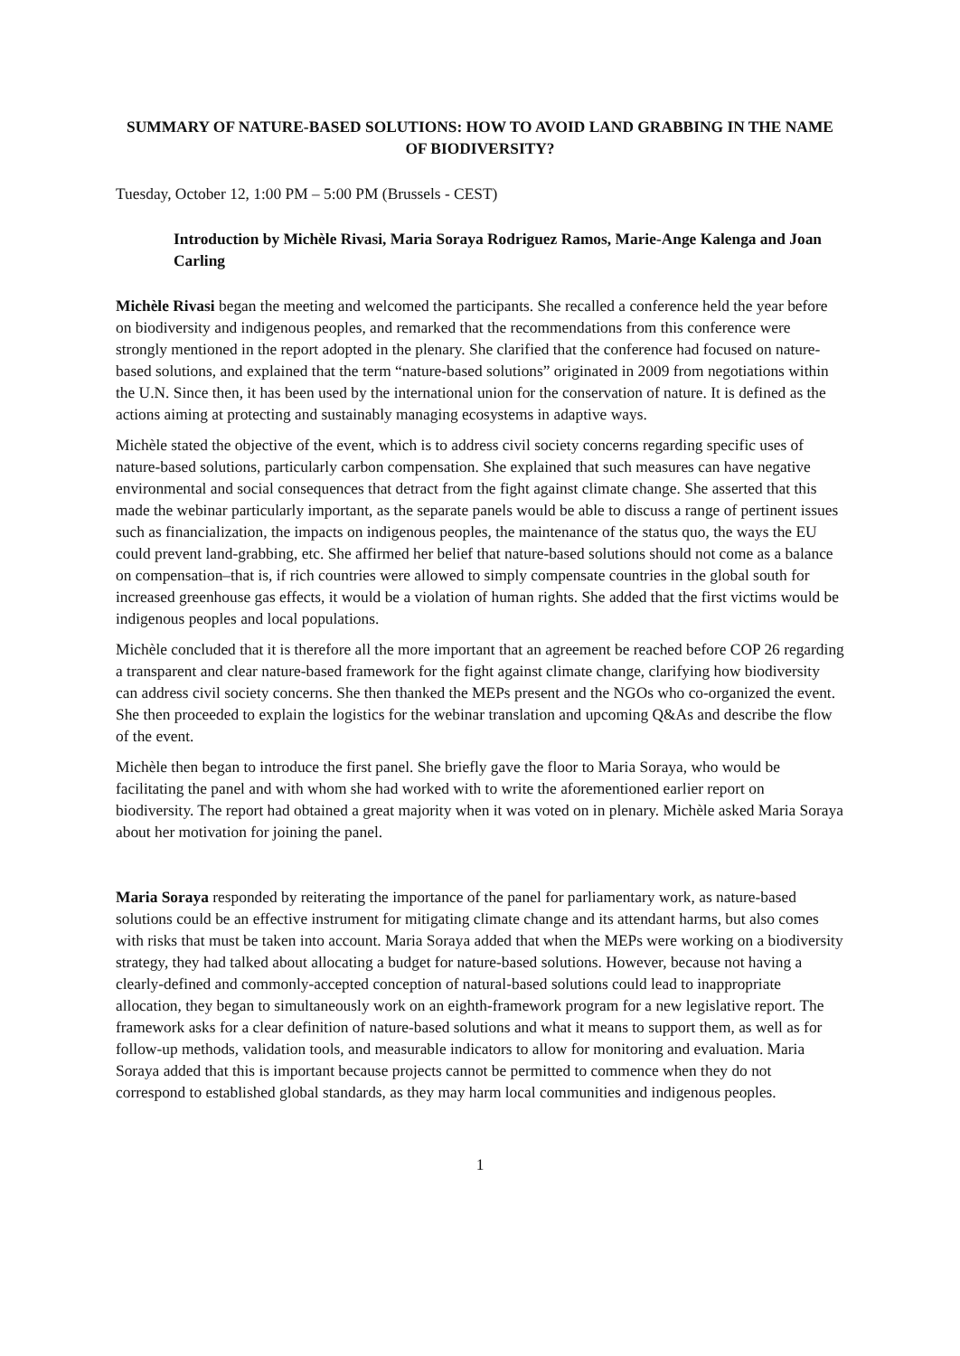SUMMARY OF NATURE-BASED SOLUTIONS: HOW TO AVOID LAND GRABBING IN THE NAME OF BIODIVERSITY?
Tuesday, October 12, 1:00 PM – 5:00 PM (Brussels - CEST)
Introduction by Michèle Rivasi, Maria Soraya Rodriguez Ramos, Marie-Ange Kalenga and Joan Carling
Michèle Rivasi began the meeting and welcomed the participants. She recalled a conference held the year before on biodiversity and indigenous peoples, and remarked that the recommendations from this conference were strongly mentioned in the report adopted in the plenary. She clarified that the conference had focused on nature-based solutions, and explained that the term “nature-based solutions” originated in 2009 from negotiations within the U.N. Since then, it has been used by the international union for the conservation of nature. It is defined as the actions aiming at protecting and sustainably managing ecosystems in adaptive ways.
Michèle stated the objective of the event, which is to address civil society concerns regarding specific uses of nature-based solutions, particularly carbon compensation. She explained that such measures can have negative environmental and social consequences that detract from the fight against climate change. She asserted that this made the webinar particularly important, as the separate panels would be able to discuss a range of pertinent issues such as financialization, the impacts on indigenous peoples, the maintenance of the status quo, the ways the EU could prevent land-grabbing, etc. She affirmed her belief that nature-based solutions should not come as a balance on compensation–that is, if rich countries were allowed to simply compensate countries in the global south for increased greenhouse gas effects, it would be a violation of human rights. She added that the first victims would be indigenous peoples and local populations.
Michèle concluded that it is therefore all the more important that an agreement be reached before COP 26 regarding a transparent and clear nature-based framework for the fight against climate change, clarifying how biodiversity can address civil society concerns. She then thanked the MEPs present and the NGOs who co-organized the event. She then proceeded to explain the logistics for the webinar translation and upcoming Q&As and describe the flow of the event.
Michèle then began to introduce the first panel. She briefly gave the floor to Maria Soraya, who would be facilitating the panel and with whom she had worked with to write the aforementioned earlier report on biodiversity. The report had obtained a great majority when it was voted on in plenary. Michèle asked Maria Soraya about her motivation for joining the panel.
Maria Soraya responded by reiterating the importance of the panel for parliamentary work, as nature-based solutions could be an effective instrument for mitigating climate change and its attendant harms, but also comes with risks that must be taken into account. Maria Soraya added that when the MEPs were working on a biodiversity strategy, they had talked about allocating a budget for nature-based solutions. However, because not having a clearly-defined and commonly-accepted conception of natural-based solutions could lead to inappropriate allocation, they began to simultaneously work on an eighth-framework program for a new legislative report. The framework asks for a clear definition of nature-based solutions and what it means to support them, as well as for follow-up methods, validation tools, and measurable indicators to allow for monitoring and evaluation. Maria Soraya added that this is important because projects cannot be permitted to commence when they do not correspond to established global standards, as they may harm local communities and indigenous peoples.
1